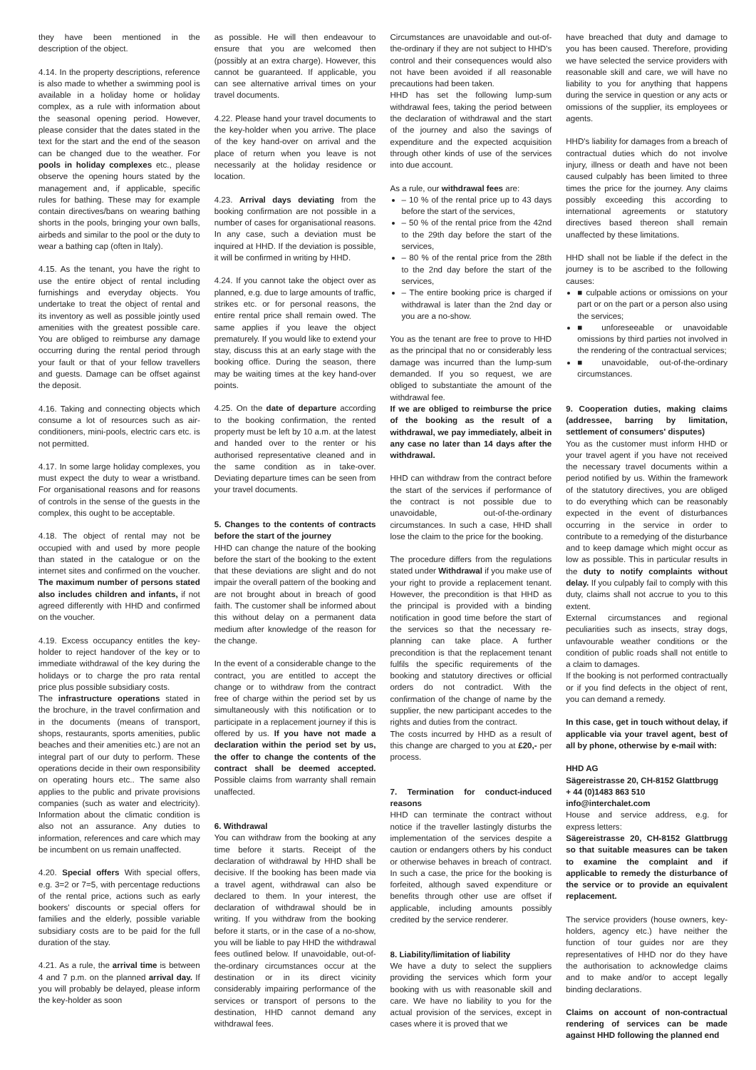they have been mentioned in the description of the object.
4.14. In the property descriptions, reference is also made to whether a swimming pool is available in a holiday home or holiday complex, as a rule with information about the seasonal opening period. However, please consider that the dates stated in the text for the start and the end of the season can be changed due to the weather. For pools in holiday complexes etc., please observe the opening hours stated by the management and, if applicable, specific rules for bathing. These may for example contain directives/bans on wearing bathing shorts in the pools, bringing your own balls, airbeds and similar to the pool or the duty to wear a bathing cap (often in Italy).
4.15. As the tenant, you have the right to use the entire object of rental including furnishings and everyday objects. You undertake to treat the object of rental and its inventory as well as possible jointly used amenities with the greatest possible care. You are obliged to reimburse any damage occurring during the rental period through your fault or that of your fellow travellers and guests. Damage can be offset against the deposit.
4.16. Taking and connecting objects which consume a lot of resources such as air-conditioners, mini-pools, electric cars etc. is not permitted.
4.17. In some large holiday complexes, you must expect the duty to wear a wristband. For organisational reasons and for reasons of controls in the sense of the guests in the complex, this ought to be acceptable.
4.18. The object of rental may not be occupied with and used by more people than stated in the catalogue or on the internet sites and confirmed on the voucher. The maximum number of persons stated also includes children and infants, if not agreed differently with HHD and confirmed on the voucher.
4.19. Excess occupancy entitles the key-holder to reject handover of the key or to immediate withdrawal of the key during the holidays or to charge the pro rata rental price plus possible subsidiary costs.
The infrastructure operations stated in the brochure, in the travel confirmation and in the documents (means of transport, shops, restaurants, sports amenities, public beaches and their amenities etc.) are not an integral part of our duty to perform. These operations decide in their own responsibility on operating hours etc.. The same also applies to the public and private provisions companies (such as water and electricity). Information about the climatic condition is also not an assurance. Any duties to information, references and care which may be incumbent on us remain unaffected.
4.20. Special offers With special offers, e.g. 3=2 or 7=5, with percentage reductions of the rental price, actions such as early bookers' discounts or special offers for families and the elderly, possible variable subsidiary costs are to be paid for the full duration of the stay.
4.21. As a rule, the arrival time is between 4 and 7 p.m. on the planned arrival day. If you will probably be delayed, please inform the key-holder as soon
as possible. He will then endeavour to ensure that you are welcomed then (possibly at an extra charge). However, this cannot be guaranteed. If applicable, you can see alternative arrival times on your travel documents.
4.22. Please hand your travel documents to the key-holder when you arrive. The place of the key hand-over on arrival and the place of return when you leave is not necessarily at the holiday residence or location.
4.23. Arrival days deviating from the booking confirmation are not possible in a number of cases for organisational reasons. In any case, such a deviation must be inquired at HHD. If the deviation is possible, it will be confirmed in writing by HHD.
4.24. If you cannot take the object over as planned, e.g. due to large amounts of traffic, strikes etc. or for personal reasons, the entire rental price shall remain owed. The same applies if you leave the object prematurely. If you would like to extend your stay, discuss this at an early stage with the booking office. During the season, there may be waiting times at the key hand-over points.
4.25. On the date of departure according to the booking confirmation, the rented property must be left by 10 a.m. at the latest and handed over to the renter or his authorised representative cleaned and in the same condition as in take-over. Deviating departure times can be seen from your travel documents.
5. Changes to the contents of contracts before the start of the journey
HHD can change the nature of the booking before the start of the booking to the extent that these deviations are slight and do not impair the overall pattern of the booking and are not brought about in breach of good faith. The customer shall be informed about this without delay on a permanent data medium after knowledge of the reason for the change.
In the event of a considerable change to the contract, you are entitled to accept the change or to withdraw from the contract free of charge within the period set by us simultaneously with this notification or to participate in a replacement journey if this is offered by us. If you have not made a declaration within the period set by us, the offer to change the contents of the contract shall be deemed accepted. Possible claims from warranty shall remain unaffected.
6. Withdrawal
You can withdraw from the booking at any time before it starts. Receipt of the declaration of withdrawal by HHD shall be decisive. If the booking has been made via a travel agent, withdrawal can also be declared to them. In your interest, the declaration of withdrawal should be in writing. If you withdraw from the booking before it starts, or in the case of a no-show, you will be liable to pay HHD the withdrawal fees outlined below. If unavoidable, out-of-the-ordinary circumstances occur at the destination or in its direct vicinity considerably impairing performance of the services or transport of persons to the destination, HHD cannot demand any withdrawal fees.
Circumstances are unavoidable and out-of-the-ordinary if they are not subject to HHD's control and their consequences would also not have been avoided if all reasonable precautions had been taken.
HHD has set the following lump-sum withdrawal fees, taking the period between the declaration of withdrawal and the start of the journey and also the savings of expenditure and the expected acquisition through other kinds of use of the services into due account.
As a rule, our withdrawal fees are:
– 10 % of the rental price up to 43 days before the start of the services,
– 50 % of the rental price from the 42nd to the 29th day before the start of the services,
– 80 % of the rental price from the 28th to the 2nd day before the start of the services,
– The entire booking price is charged if withdrawal is later than the 2nd day or you are a no-show.
You as the tenant are free to prove to HHD as the principal that no or considerably less damage was incurred than the lump-sum demanded. If you so request, we are obliged to substantiate the amount of the withdrawal fee.
If we are obliged to reimburse the price of the booking as the result of a withdrawal, we pay immediately, albeit in any case no later than 14 days after the withdrawal.
HHD can withdraw from the contract before the start of the services if performance of the contract is not possible due to unavoidable, out-of-the-ordinary circumstances. In such a case, HHD shall lose the claim to the price for the booking.
The procedure differs from the regulations stated under Withdrawal if you make use of your right to provide a replacement tenant. However, the precondition is that HHD as the principal is provided with a binding notification in good time before the start of the services so that the necessary re-planning can take place. A further precondition is that the replacement tenant fulfils the specific requirements of the booking and statutory directives or official orders do not contradict. With the confirmation of the change of name by the supplier, the new participant accedes to the rights and duties from the contract.
The costs incurred by HHD as a result of this change are charged to you at £20,- per process.
7. Termination for conduct-induced reasons
HHD can terminate the contract without notice if the traveller lastingly disturbs the implementation of the services despite a caution or endangers others by his conduct or otherwise behaves in breach of contract. In such a case, the price for the booking is forfeited, although saved expenditure or benefits through other use are offset if applicable, including amounts possibly credited by the service renderer.
8. Liability/limitation of liability
We have a duty to select the suppliers providing the services which form your booking with us with reasonable skill and care. We have no liability to you for the actual provision of the services, except in cases where it is proved that we
have breached that duty and damage to you has been caused. Therefore, providing we have selected the service providers with reasonable skill and care, we will have no liability to you for anything that happens during the service in question or any acts or omissions of the supplier, its employees or agents.
HHD's liability for damages from a breach of contractual duties which do not involve injury, illness or death and have not been caused culpably has been limited to three times the price for the journey. Any claims possibly exceeding this according to international agreements or statutory directives based thereon shall remain unaffected by these limitations.
HHD shall not be liable if the defect in the journey is to be ascribed to the following causes:
■ culpable actions or omissions on your part or on the part or a person also using the services;
■ unforeseeable or unavoidable omissions by third parties not involved in the rendering of the contractual services;
■ unavoidable, out-of-the-ordinary circumstances.
9. Cooperation duties, making claims (addressee, barring by limitation, settlement of consumers' disputes)
You as the customer must inform HHD or your travel agent if you have not received the necessary travel documents within a period notified by us. Within the framework of the statutory directives, you are obliged to do everything which can be reasonably expected in the event of disturbances occurring in the service in order to contribute to a remedying of the disturbance and to keep damage which might occur as low as possible. This in particular results in the duty to notify complaints without delay. If you culpably fail to comply with this duty, claims shall not accrue to you to this extent.
External circumstances and regional peculiarities such as insects, stray dogs, unfavourable weather conditions or the condition of public roads shall not entitle to a claim to damages.
If the booking is not performed contractually or if you find defects in the object of rent, you can demand a remedy.
In this case, get in touch without delay, if applicable via your travel agent, best of all by phone, otherwise by e-mail with:
HHD AG
Sägereistrasse 20, CH-8152 Glattbrugg
+ 44 (0)1483 863 510
info@interchalet.com
House and service address, e.g. for express letters:
Sägereistrasse 20, CH-8152 Glattbrugg so that suitable measures can be taken to examine the complaint and if applicable to remedy the disturbance of the service or to provide an equivalent replacement.
The service providers (house owners, key-holders, agency etc.) have neither the function of tour guides nor are they representatives of HHD nor do they have the authorisation to acknowledge claims and to make and/or to accept legally binding declarations.
Claims on account of non-contractual rendering of services can be made against HHD following the planned end